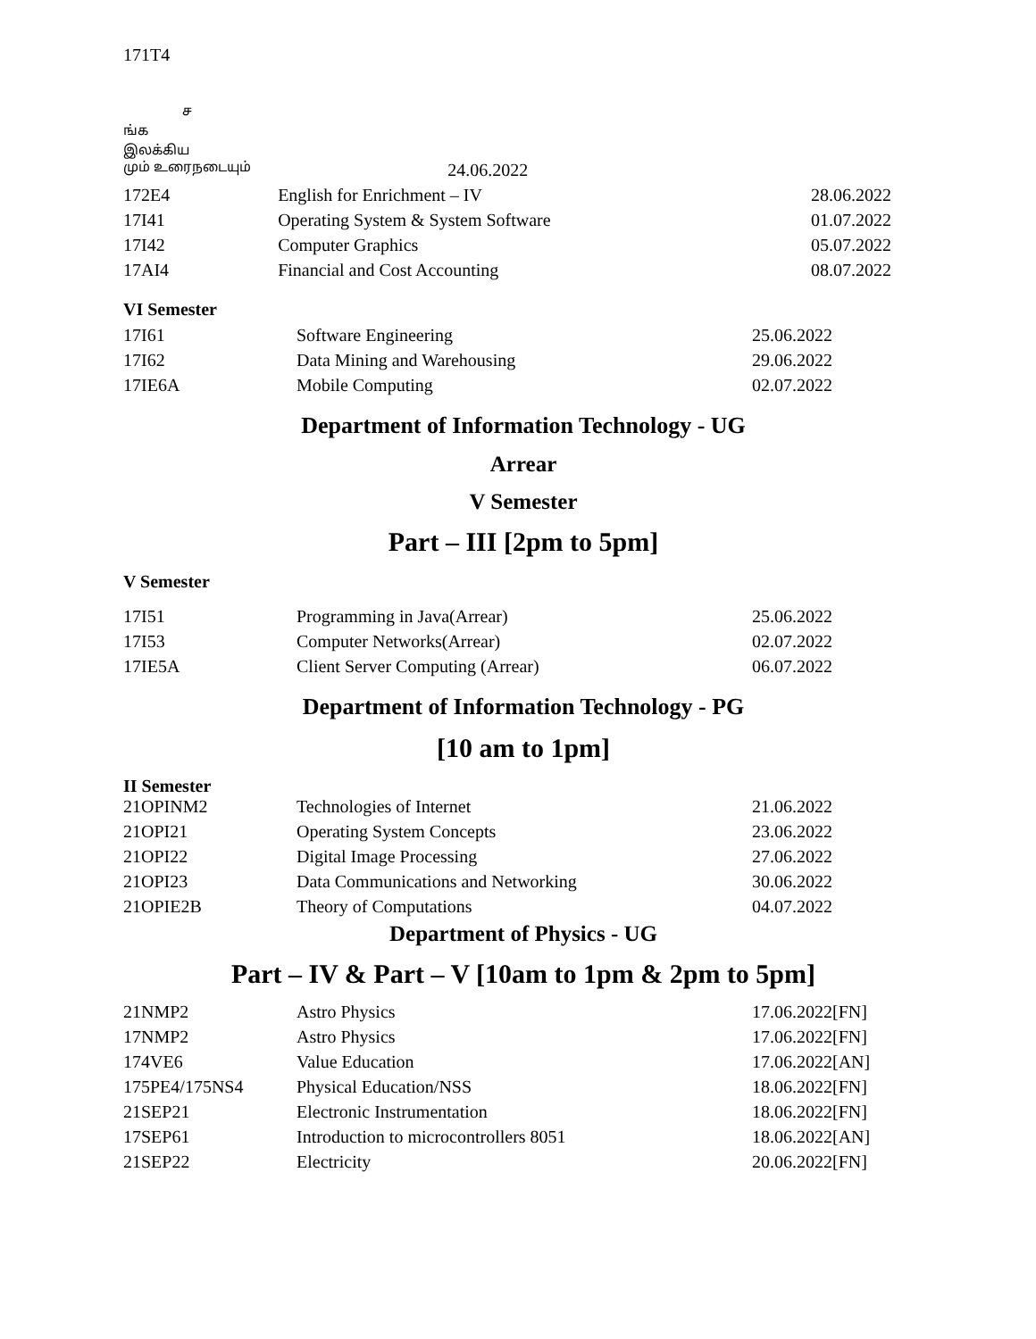171T4
ச
ங்க
இலக்கிய
| மும் உரைநடையும் | 24.06.2022 | |
| 172E4 | English for Enrichment – IV | 28.06.2022 |
| 17I41 | Operating System & System Software | 01.07.2022 |
| 17I42 | Computer Graphics | 05.07.2022 |
| 17AI4 | Financial and Cost Accounting | 08.07.2022 |
VI Semester
| 17I61 | Software Engineering | 25.06.2022 |
| 17I62 | Data Mining and Warehousing | 29.06.2022 |
| 17IE6A | Mobile Computing | 02.07.2022 |
Department of Information Technology - UG
Arrear
V Semester
Part – III [2pm to 5pm]
V Semester
| 17I51 | Programming in Java(Arrear) | 25.06.2022 |
| 17I53 | Computer Networks(Arrear) | 02.07.2022 |
| 17IE5A | Client Server Computing (Arrear) | 06.07.2022 |
Department of Information Technology - PG
[10 am to 1pm]
II Semester
| 21OPINM2 | Technologies of Internet | 21.06.2022 |
| 21OPI21 | Operating System Concepts | 23.06.2022 |
| 21OPI22 | Digital Image Processing | 27.06.2022 |
| 21OPI23 | Data Communications and Networking | 30.06.2022 |
| 21OPIE2B | Theory of Computations | 04.07.2022 |
Department of Physics - UG
Part – IV & Part – V [10am to 1pm & 2pm to 5pm]
| 21NMP2 | Astro Physics | 17.06.2022[FN] |
| 17NMP2 | Astro Physics | 17.06.2022[FN] |
| 174VE6 | Value Education | 17.06.2022[AN] |
| 175PE4/175NS4 | Physical Education/NSS | 18.06.2022[FN] |
| 21SEP21 | Electronic Instrumentation | 18.06.2022[FN] |
| 17SEP61 | Introduction to microcontrollers 8051 | 18.06.2022[AN] |
| 21SEP22 | Electricity | 20.06.2022[FN] |